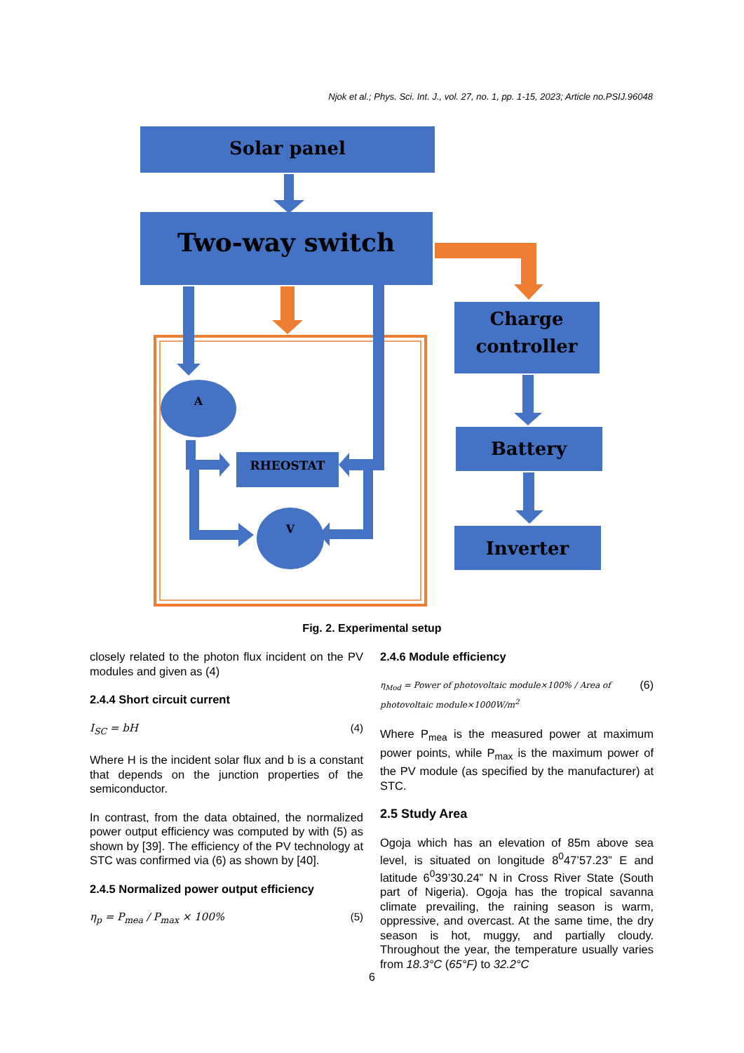Njok et al.; Phys. Sci. Int. J., vol. 27, no. 1, pp. 1-15, 2023; Article no.PSIJ.96048
Solar panel
Two-way switch
Charge
controller
Battery
Inverter
A
RHEOSTAT
V
Fig. 2. Experimental setup
closely related to the photon flux incident on the PV modules and given as (4)
2.4.4 Short circuit current
I<sub>SC</sub> = bH (4)
Where H is the incident solar flux and b is a constant that depends on the junction properties of the semiconductor.
In contrast, from the data obtained, the normalized power output efficiency was computed by with (5) as shown by [39]. The efficiency of the PV technology at STC was confirmed via (6) as shown by [40].
2.4.5 Normalized power output efficiency
η<sub>p</sub> = P<sub>mea</sub> / P<sub>max</sub> × 100% (5)
2.4.6 Module efficiency
η<sub>Mod</sub> = Power of photovoltaic module×100% / Area of photovoltaic module×1000W/m<sup>2</sup> (6)
Where P<sub>mea</sub> is the measured power at maximum power points, while P<sub>max</sub> is the maximum power of the PV module (as specified by the manufacturer) at STC.
2.5 Study Area
Ogoja which has an elevation of 85m above sea level, is situated on longitude 8<sup>0</sup>47’57.23” E and latitude 6<sup>0</sup>39’30.24” N in Cross River State (South part of Nigeria). Ogoja has the tropical savanna climate prevailing, the raining season is warm, oppressive, and overcast. At the same time, the dry season is hot, muggy, and partially cloudy. Throughout the year, the temperature usually varies from 18.3°C (65°F) to 32.2°C
6